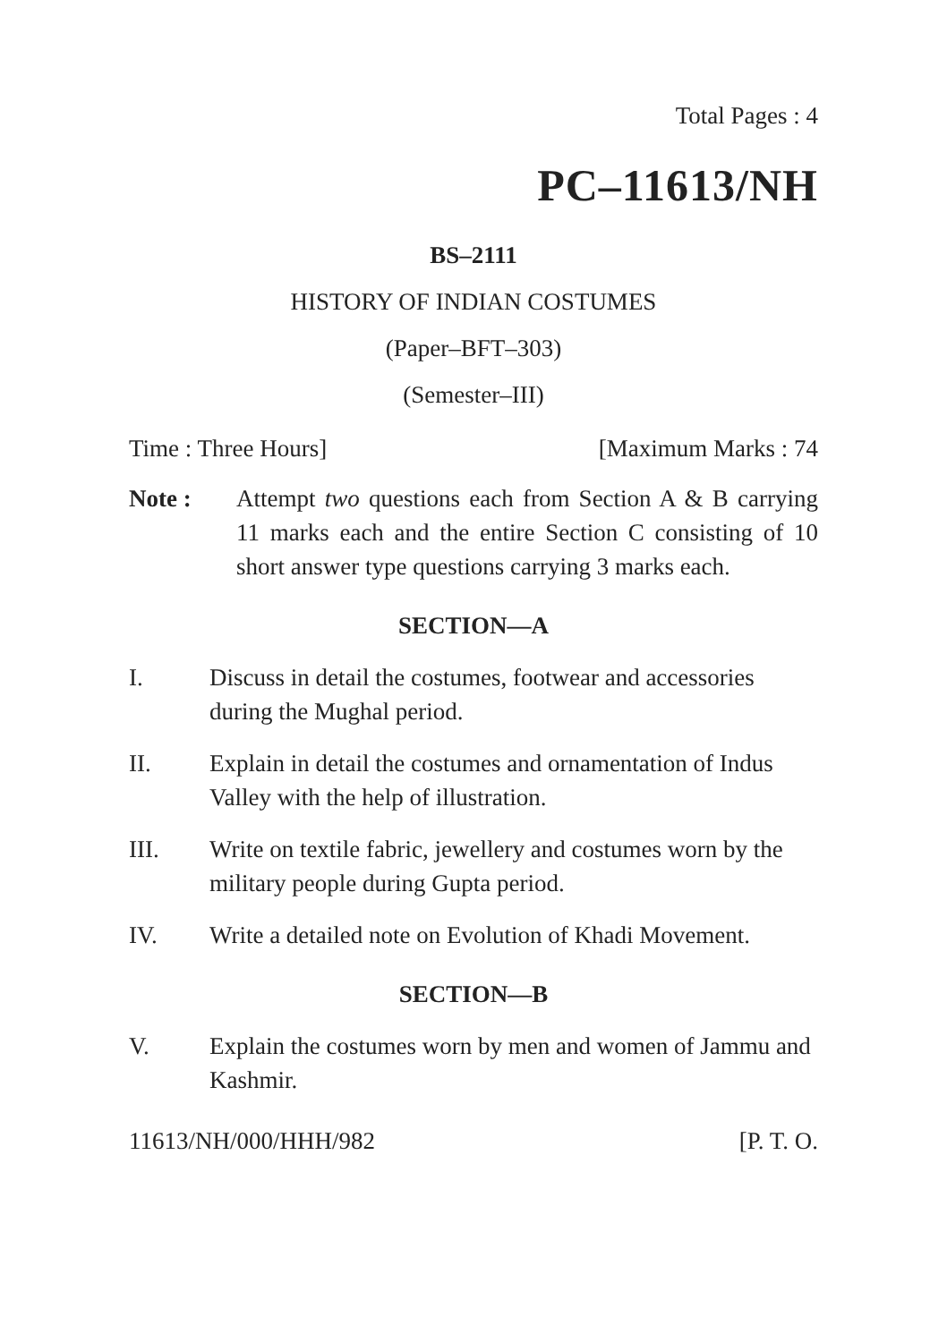Total Pages : 4
PC–11613/NH
BS–2111
HISTORY OF INDIAN COSTUMES
(Paper–BFT–303)
(Semester–III)
Time : Three Hours] [Maximum Marks : 74
Note : Attempt two questions each from Section A & B carrying 11 marks each and the entire Section C consisting of 10 short answer type questions carrying 3 marks each.
SECTION—A
I. Discuss in detail the costumes, footwear and accessories during the Mughal period.
II. Explain in detail the costumes and ornamentation of Indus Valley with the help of illustration.
III. Write on textile fabric, jewellery and costumes worn by the military people during Gupta period.
IV. Write a detailed note on Evolution of Khadi Movement.
SECTION—B
V. Explain the costumes worn by men and women of Jammu and Kashmir.
11613/NH/000/HHH/982 [P. T. O.